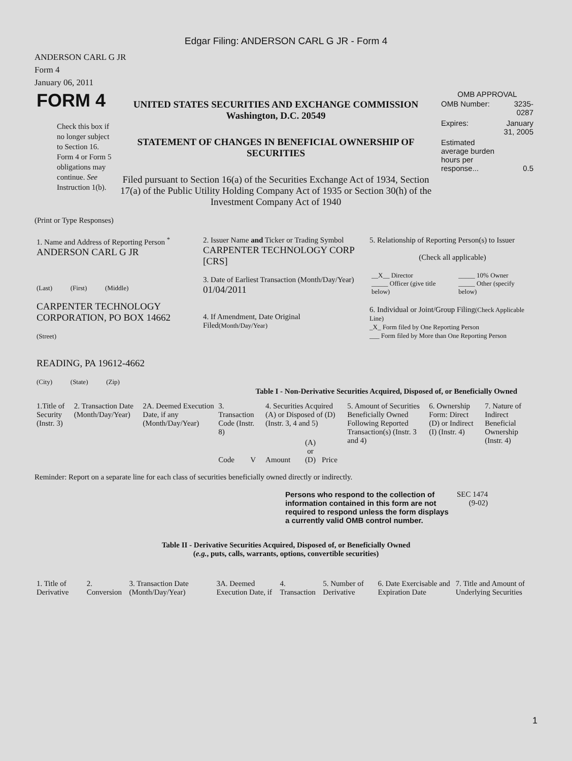Edgar Filing: ANDERSON CARL G JR - Form 4
ANDERSON CARL G JR
Form 4
January 06, 2011
| FORM 4 Check this box if no longer subject to Section 16. Form 4 or Form 5 obligations may continue. See Instruction 1(b). | UNITED STATES SECURITIES AND EXCHANGE COMMISSION Washington, D.C. 20549 STATEMENT OF CHANGES IN BENEFICIAL OWNERSHIP OF SECURITIES Filed pursuant to Section 16(a) of the Securities Exchange Act of 1934, Section 17(a) of the Public Utility Holding Company Act of 1935 or Section 30(h) of the Investment Company Act of 1940 | OMB APPROVAL / OMB Number: / 3235-0287 / / Expires: / January 31, 2005 / / Estimated average burden hours per response... / 0.5 / |
(Print or Type Responses)
| 1. Name and Address of Reporting Person <sup>*</sup> ANDERSON CARL G JR (Last) (First) (Middle) CARPENTER TECHNOLOGY CORPORATION, PO BOX 14662 (Street) READING, PA 19612-4662 (City) (State) (Zip) | 2. Issuer Name and Ticker or Trading Symbol CARPENTER TECHNOLOGY CORP [CRS] 3. Date of Earliest Transaction (Month/Day/Year) 01/04/2011 4. If Amendment, Date Original Filed (Month/Day/Year) | 5. Relationship of Reporting Person(s) to Issuer (Check all applicable) / __X__ Director _____ Officer (give title below) / _____ 10% Owner _____ Other (specify below) / 6. Individual or Joint/Group Filing (Check Applicable Line) _X_ Form filed by One Reporting Person ___ Form filed by More than One Reporting Person |
Table I - Non-Derivative Securities Acquired, Disposed of, or Beneficially Owned
| 1.Title of Security (Instr. 3) | 2. Transaction Date (Month/Day/Year) | 2A. Deemed Execution Date, if any (Month/Day/Year) | 3. Transaction Code (Instr. 8) | | 4. Securities Acquired (A) or Disposed of (D) (Instr. 3, 4 and 5) | | | 5. Amount of Securities Beneficially Owned Following Reported Transaction(s) (Instr. 3 and 4) | 6. Ownership Form: Direct (D) or Indirect (I) (Instr. 4) | 7. Nature of Indirect Beneficial Ownership (Instr. 4) |
| | | | Code | V | Amount | (A) or (D) | Price | | | |
Reminder: Report on a separate line for each class of securities beneficially owned directly or indirectly.
| Persons who respond to the collection of information contained in this form are not required to respond unless the form displays a currently valid OMB control number. | SEC 1474 (9-02) |
Table II - Derivative Securities Acquired, Disposed of, or Beneficially Owned
(e.g., puts, calls, warrants, options, convertible securities)
| 1. Title of Derivative | 2. Conversion | 3. Transaction Date (Month/Day/Year) | 3A. Deemed Execution Date, if | 4. Transaction | 5. Number of Derivative | 6. Date Exercisable and Expiration Date | 7. Title and Amount of Underlying Securities |
1